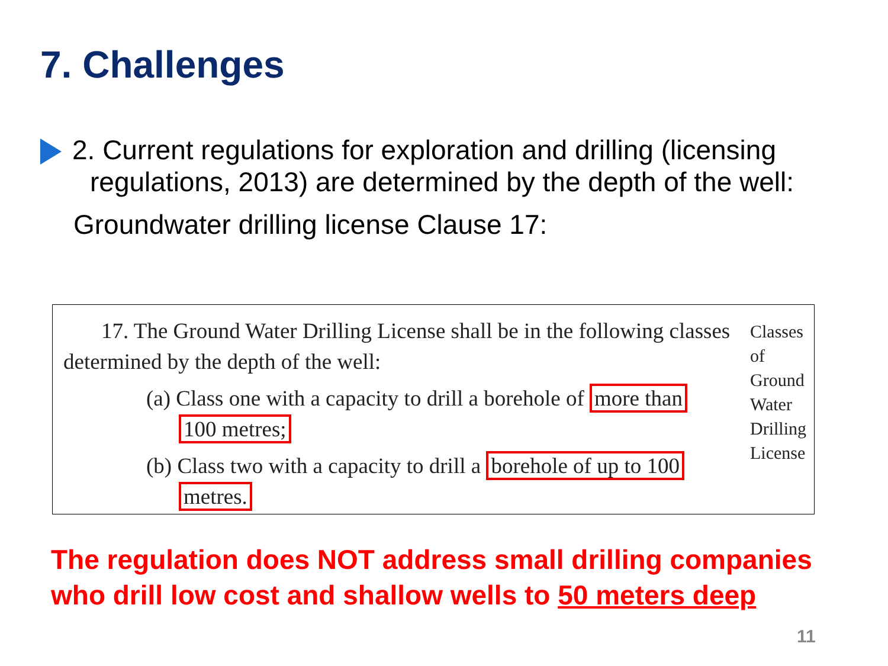7. Challenges
2. Current regulations for exploration and drilling (licensing regulations, 2013) are determined by the depth of the well:
Groundwater drilling license Clause 17:
Classes of Ground Water Drilling License
17. The Ground Water Drilling License shall be in the following classes determined by the depth of the well:
(a) Class one with a capacity to drill a borehole of more than
100 metres;
(b) Class two with a capacity to drill a borehole of up to 100
metres.
The regulation does NOT address small drilling companies who drill low cost and shallow wells to 50 meters deep
11